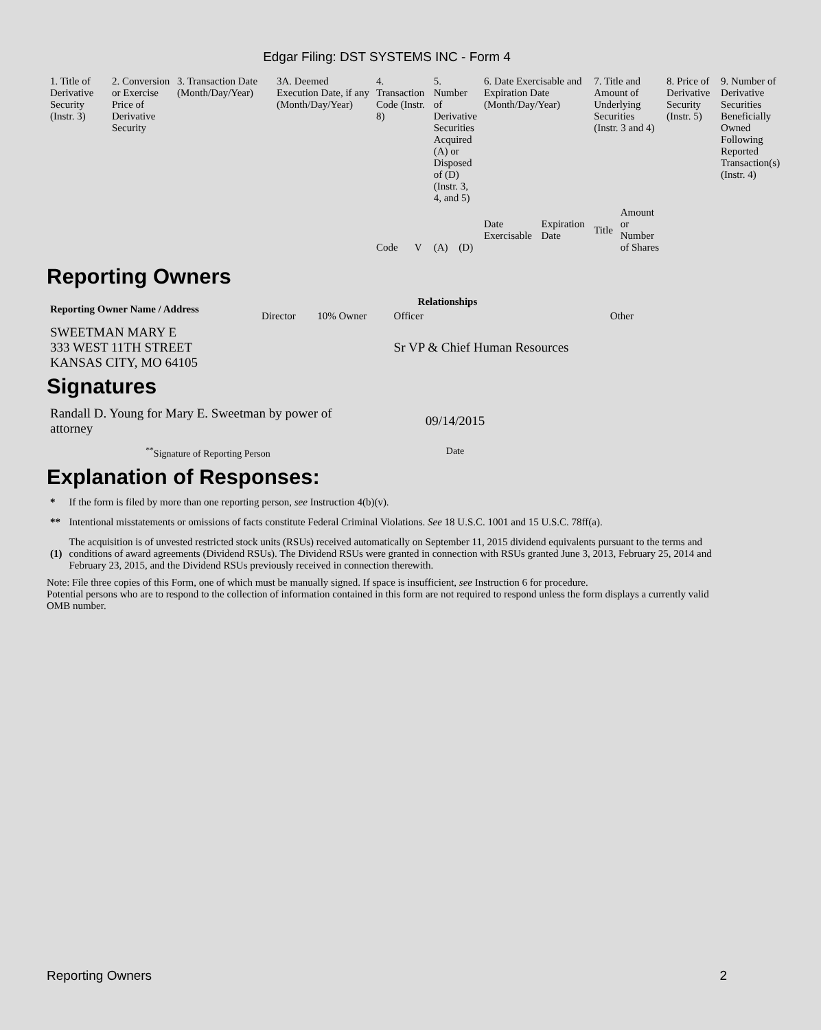Edgar Filing: DST SYSTEMS INC - Form 4
| 1. Title of Derivative Security (Instr. 3) | 2. Conversion or Exercise Price of Derivative Security | 3. Transaction Date (Month/Day/Year) | 3A. Deemed Execution Date, if any (Month/Day/Year) | 4. Transaction Code (Instr. 8) | | 5. Number of Derivative Securities Acquired (A) or Disposed of (D) (Instr. 3, 4, and 5) | | 6. Date Exercisable and Expiration Date (Month/Day/Year) | | 7. Title and Amount of Underlying Securities (Instr. 3 and 4) | | 8. Price of Derivative Security (Instr. 5) | 9. Number of Derivative Securities Beneficially Owned Following Reported Transaction(s) (Instr. 4) |
| | | | | Code | V | (A) | (D) | Date Exercisable | Expiration Date | Title | Amount or Number of Shares | | |
Reporting Owners
| Reporting Owner Name / Address | Relationships | | | |
| --- | --- | --- | --- | --- |
| | Director | 10% Owner | Officer | Other |
| SWEETMAN MARY E 333 WEST 11TH STREET KANSAS CITY, MO 64105 | | | Sr VP & Chief Human Resources | |
Signatures
| Randall D. Young for Mary E. Sweetman by power of attorney | 09/14/2015 |
| <sup>**</sup> Signature of Reporting Person | Date |
Explanation of Responses:
| * | If the form is filed by more than one reporting person, see Instruction 4(b)(v). |
| ** | Intentional misstatements or omissions of facts constitute Federal Criminal Violations. See 18 U.S.C. 1001 and 15 U.S.C. 78ff(a). |
| (1) | The acquisition is of unvested restricted stock units (RSUs) received automatically on September 11, 2015 dividend equivalents pursuant to the terms and conditions of award agreements (Dividend RSUs). The Dividend RSUs were granted in connection with RSUs granted June 3, 2013, February 25, 2014 and February 23, 2015, and the Dividend RSUs previously received in connection therewith. |
Note: File three copies of this Form, one of which must be manually signed. If space is insufficient, see Instruction 6 for procedure.
Potential persons who are to respond to the collection of information contained in this form are not required to respond unless the form displays a currently valid OMB number.
Reporting Owners 2